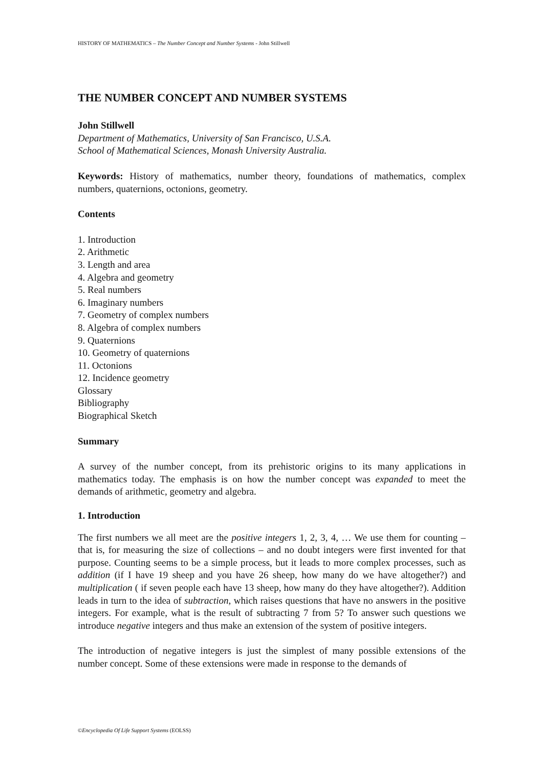HISTORY OF MATHEMATICS – The Number Concept and Number Systems - John Stillwell
THE NUMBER CONCEPT AND NUMBER SYSTEMS
John Stillwell
Department of Mathematics, University of San Francisco, U.S.A.
School of Mathematical Sciences, Monash University Australia.
Keywords: History of mathematics, number theory, foundations of mathematics, complex numbers, quaternions, octonions, geometry.
Contents
1. Introduction
2. Arithmetic
3. Length and area
4. Algebra and geometry
5. Real numbers
6. Imaginary numbers
7. Geometry of complex numbers
8. Algebra of complex numbers
9. Quaternions
10. Geometry of quaternions
11. Octonions
12. Incidence geometry
Glossary
Bibliography
Biographical Sketch
Summary
A survey of the number concept, from its prehistoric origins to its many applications in mathematics today. The emphasis is on how the number concept was expanded to meet the demands of arithmetic, geometry and algebra.
1. Introduction
The first numbers we all meet are the positive integers 1, 2, 3, 4, … We use them for counting – that is, for measuring the size of collections – and no doubt integers were first invented for that purpose. Counting seems to be a simple process, but it leads to more complex processes, such as addition (if I have 19 sheep and you have 26 sheep, how many do we have altogether?) and multiplication ( if seven people each have 13 sheep, how many do they have altogether?). Addition leads in turn to the idea of subtraction, which raises questions that have no answers in the positive integers. For example, what is the result of subtracting 7 from 5? To answer such questions we introduce negative integers and thus make an extension of the system of positive integers.
The introduction of negative integers is just the simplest of many possible extensions of the number concept. Some of these extensions were made in response to the demands of
©Encyclopedia Of Life Support Systems (EOLSS)